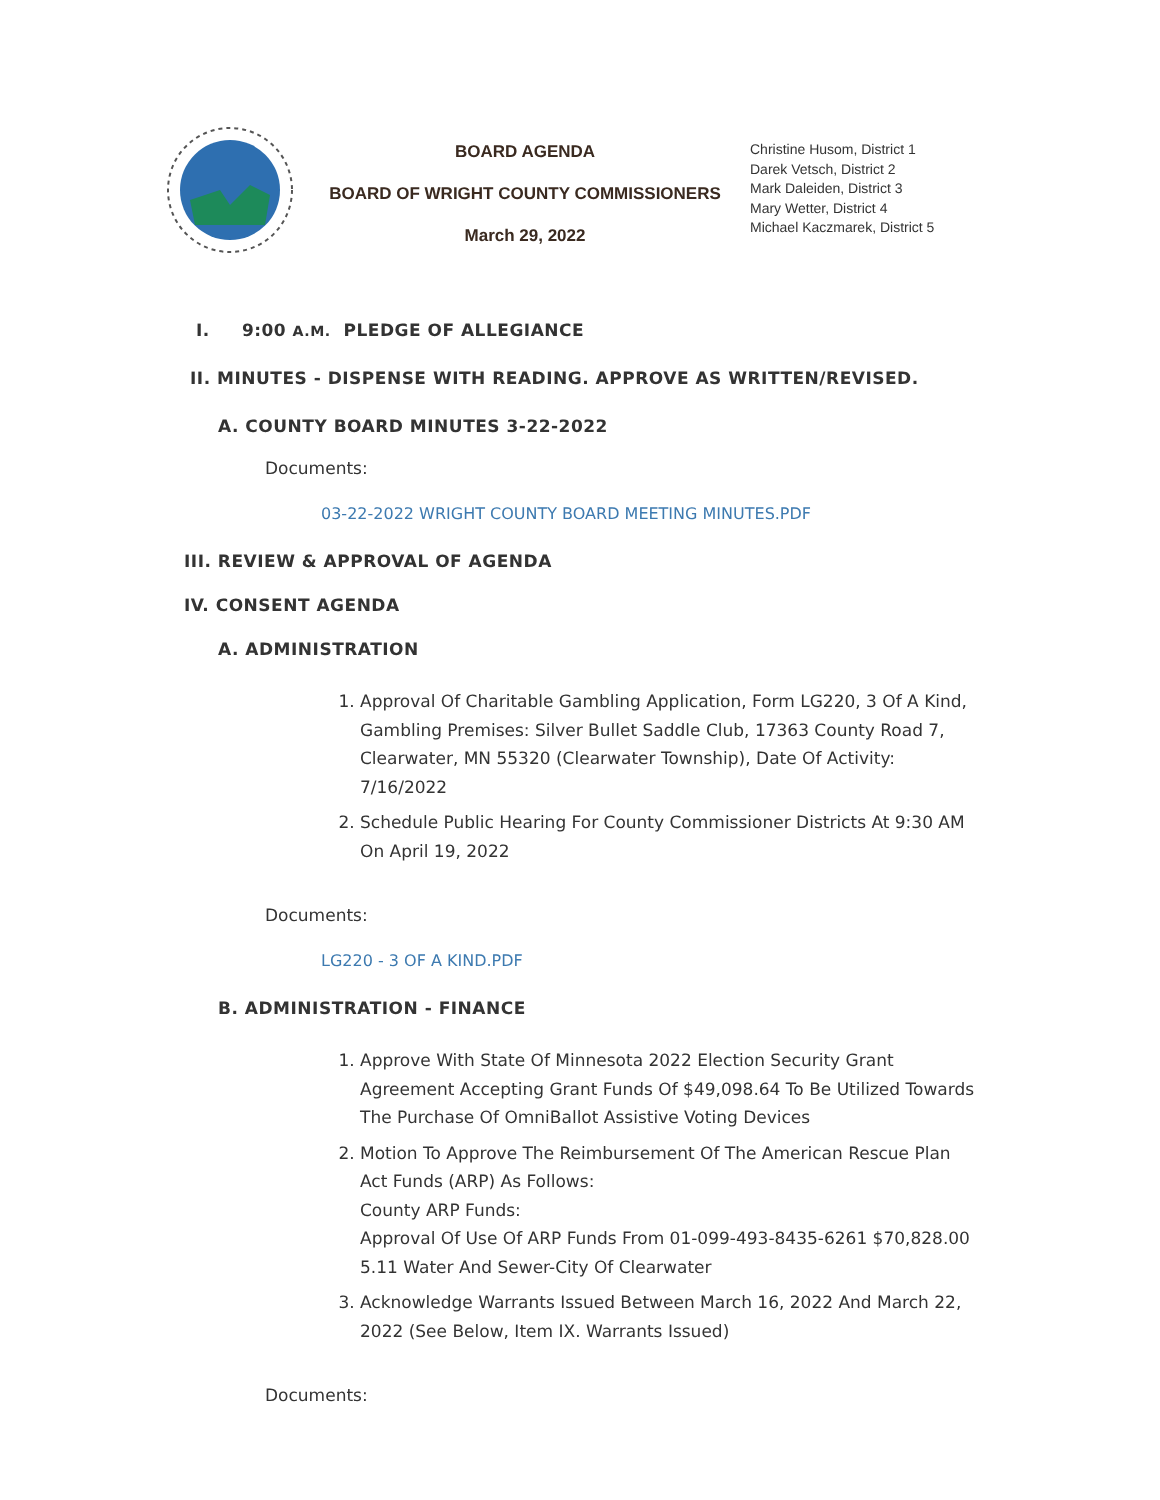BOARD AGENDA
BOARD OF WRIGHT COUNTY COMMISSIONERS
March 29, 2022
Christine Husom, District 1
Darek Vetsch, District 2
Mark Daleiden, District 3
Mary Wetter, District 4
Michael Kaczmarek, District 5
I. 9:00 A.M. PLEDGE OF ALLEGIANCE
II. MINUTES - DISPENSE WITH READING. APPROVE AS WRITTEN/REVISED.
A. COUNTY BOARD MINUTES 3-22-2022
Documents:
03-22-2022 WRIGHT COUNTY BOARD MEETING MINUTES.PDF
III. REVIEW & APPROVAL OF AGENDA
IV. CONSENT AGENDA
A. ADMINISTRATION
1. Approval Of Charitable Gambling Application, Form LG220, 3 Of A Kind, Gambling Premises: Silver Bullet Saddle Club, 17363 County Road 7, Clearwater, MN 55320 (Clearwater Township), Date Of Activity: 7/16/2022
2. Schedule Public Hearing For County Commissioner Districts At 9:30 AM On April 19, 2022
Documents:
LG220 - 3 OF A KIND.PDF
B. ADMINISTRATION - FINANCE
1. Approve With State Of Minnesota 2022 Election Security Grant Agreement Accepting Grant Funds Of $49,098.64 To Be Utilized Towards The Purchase Of OmniBallot Assistive Voting Devices
2. Motion To Approve The Reimbursement Of The American Rescue Plan Act Funds (ARP) As Follows:
County ARP Funds:
Approval Of Use Of ARP Funds From 01-099-493-8435-6261 $70,828.00 5.11 Water And Sewer-City Of Clearwater
3. Acknowledge Warrants Issued Between March 16, 2022 And March 22, 2022 (See Below, Item IX. Warrants Issued)
Documents: